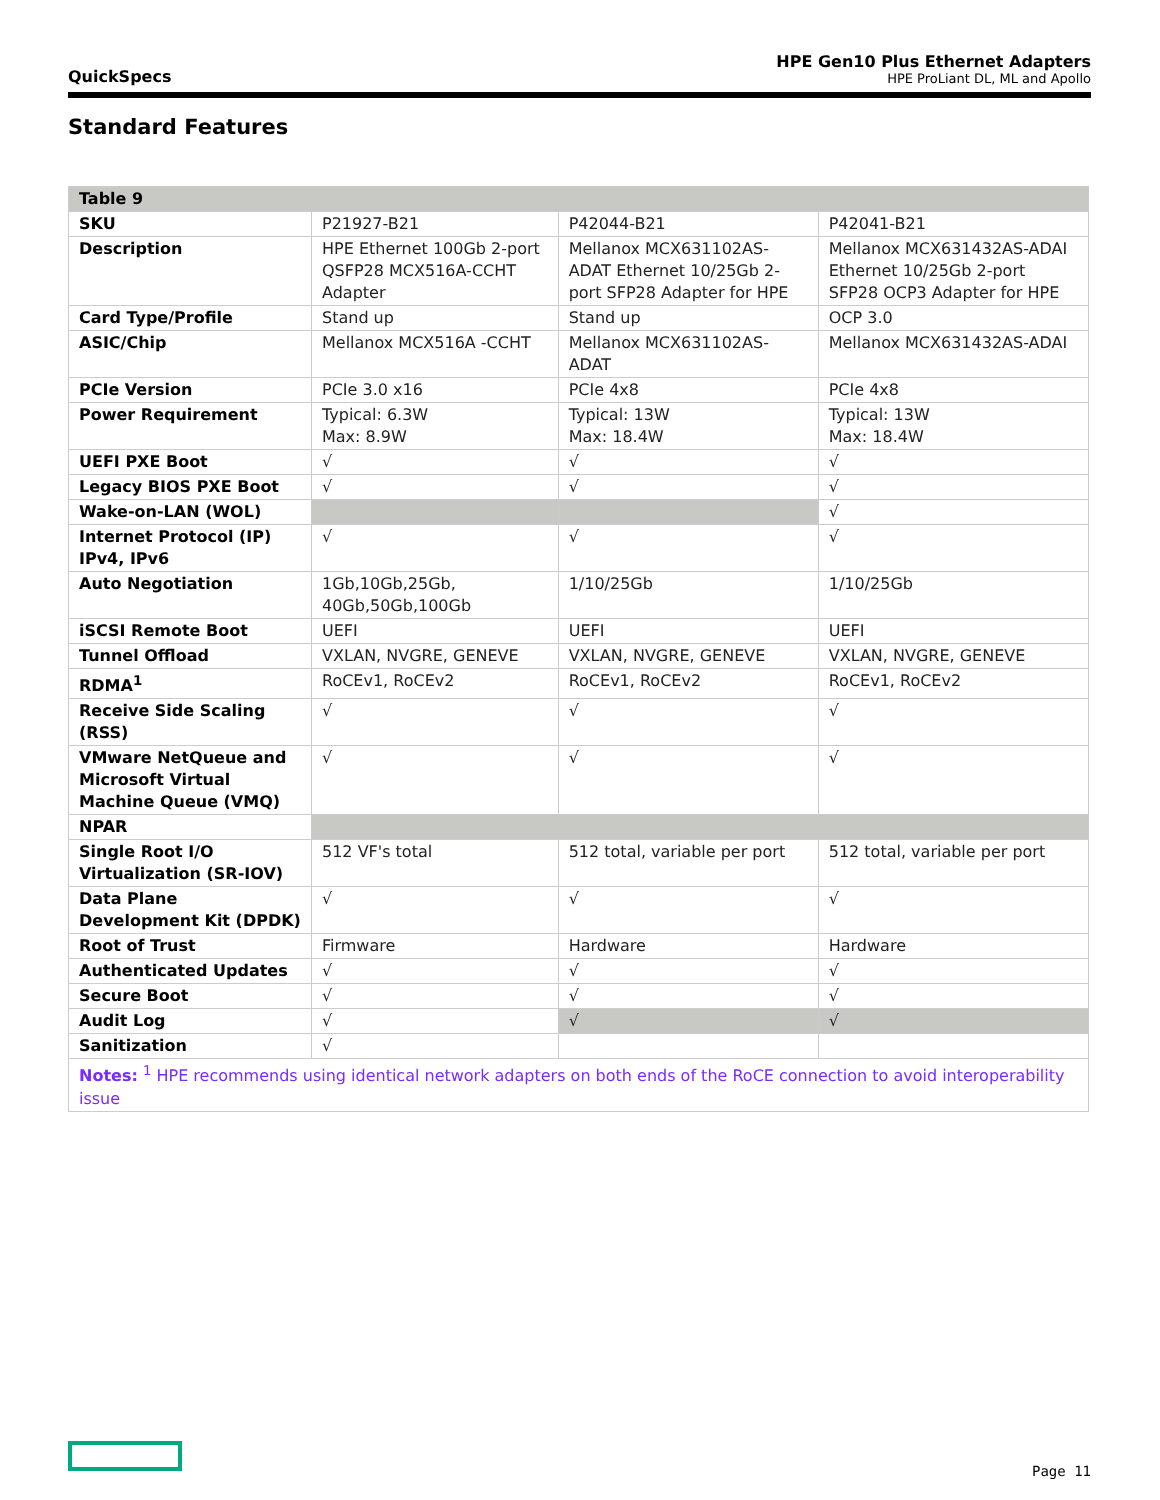QuickSpecs
HPE Gen10 Plus Ethernet Adapters
HPE ProLiant DL, ML and Apollo
Standard Features
| Table 9 | | | |
| --- | --- | --- | --- |
| SKU | P21927-B21 | P42044-B21 | P42041-B21 |
| Description | HPE Ethernet 100Gb 2-port QSFP28 MCX516A-CCHT Adapter | Mellanox MCX631102AS-ADAT Ethernet 10/25Gb 2-port SFP28 Adapter for HPE | Mellanox MCX631432AS-ADAI Ethernet 10/25Gb 2-port SFP28 OCP3 Adapter for HPE |
| Card Type/Profile | Stand up | Stand up | OCP 3.0 |
| ASIC/Chip | Mellanox MCX516A -CCHT | Mellanox MCX631102AS-ADAT | Mellanox MCX631432AS-ADAI |
| PCIe Version | PCIe 3.0 x16 | PCIe 4x8 | PCIe 4x8 |
| Power Requirement | Typical: 6.3W Max: 8.9W | Typical: 13W Max: 18.4W | Typical: 13W Max: 18.4W |
| UEFI PXE Boot | √ | √ | √ |
| Legacy BIOS PXE Boot | √ | √ | √ |
| Wake-on-LAN (WOL) | | | √ |
| Internet Protocol (IP) IPv4, IPv6 | √ | √ | √ |
| Auto Negotiation | 1Gb,10Gb,25Gb, 40Gb,50Gb,100Gb | 1/10/25Gb | 1/10/25Gb |
| iSCSI Remote Boot | UEFI | UEFI | UEFI |
| Tunnel Offload | VXLAN, NVGRE, GENEVE | VXLAN, NVGRE, GENEVE | VXLAN, NVGRE, GENEVE |
| RDMA<sup>1</sup> | RoCEv1, RoCEv2 | RoCEv1, RoCEv2 | RoCEv1, RoCEv2 |
| Receive Side Scaling (RSS) | √ | √ | √ |
| VMware NetQueue and Microsoft Virtual Machine Queue (VMQ) | √ | √ | √ |
| NPAR | | | |
| Single Root I/O Virtualization (SR-IOV) | 512 VF's total | 512 total, variable per port | 512 total, variable per port |
| Data Plane Development Kit (DPDK) | √ | √ | √ |
| Root of Trust | Firmware | Hardware | Hardware |
| Authenticated Updates | √ | √ | √ |
| Secure Boot | √ | √ | √ |
| Audit Log | √ | √ | √ |
| Sanitization | √ | | |
| Notes: <sup>1</sup> HPE recommends using identical network adapters on both ends of the RoCE connection to avoid interoperability issue | | | |
Page 11